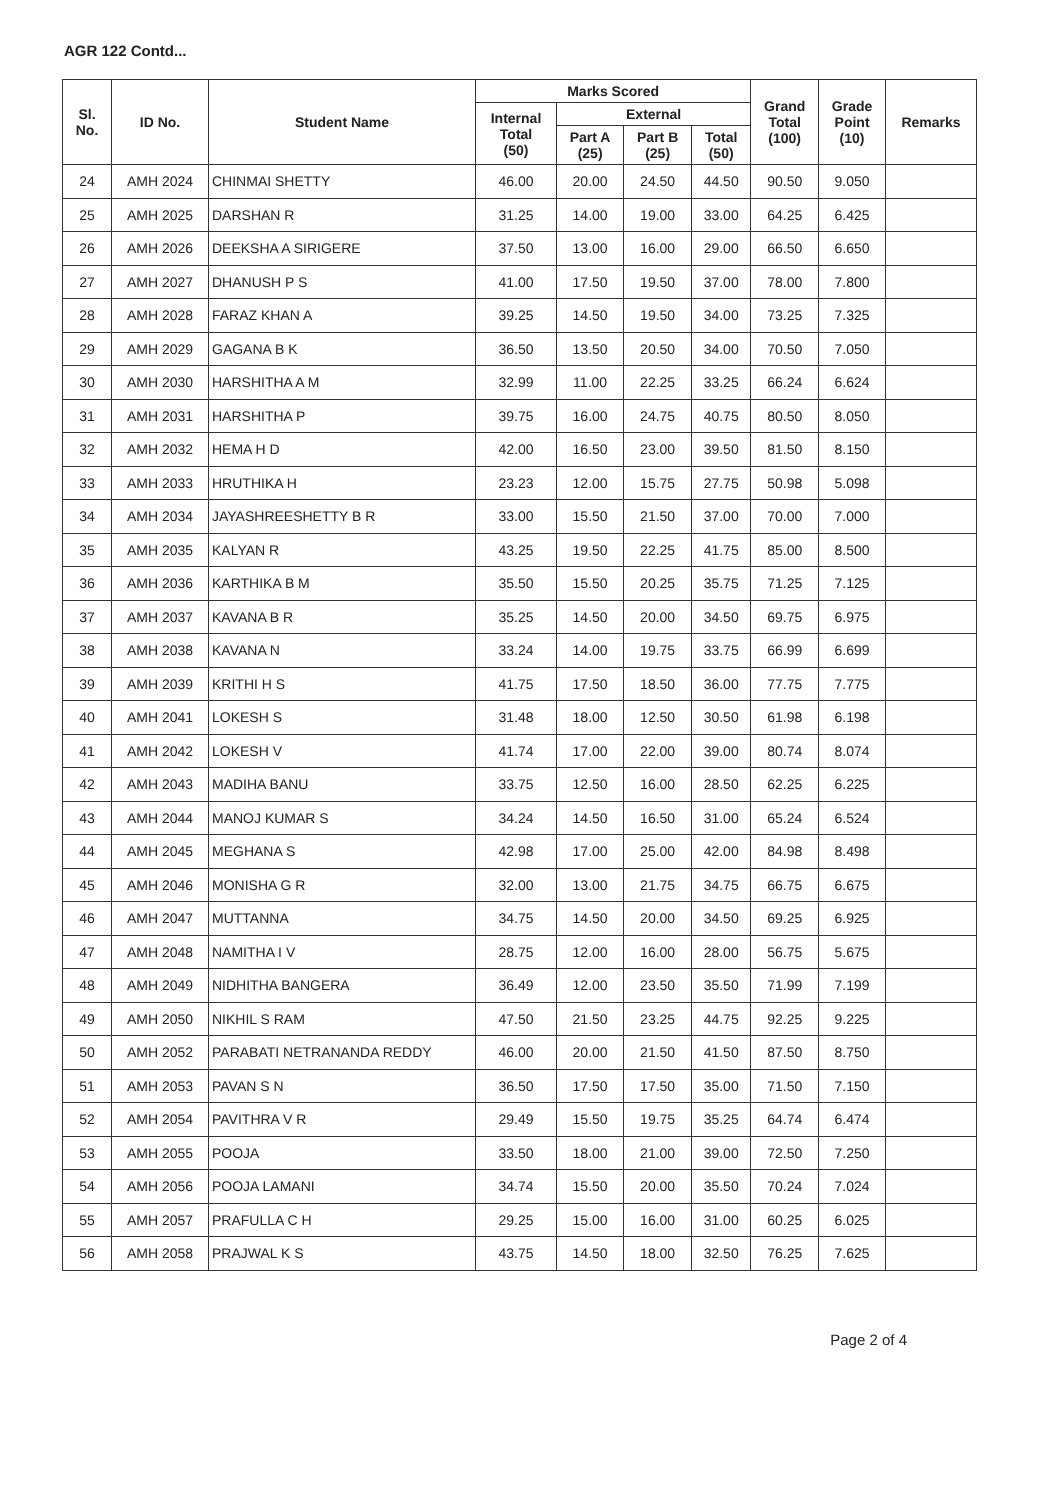AGR 122 Contd...
| Sl. No. | ID No. | Student Name | Marks Scored | | | | Grand Total (100) | Grade Point (10) | Remarks |
| --- | --- | --- | --- | --- | --- | --- | --- | --- | --- |
| | | | Internal Total (50) | External | | | | | |
| | | | | Part A (25) | Part B (25) | Total (50) | | | |
| 24 | AMH 2024 | CHINMAI SHETTY | 46.00 | 20.00 | 24.50 | 44.50 | 90.50 | 9.050 | |
| 25 | AMH 2025 | DARSHAN R | 31.25 | 14.00 | 19.00 | 33.00 | 64.25 | 6.425 | |
| 26 | AMH 2026 | DEEKSHA A SIRIGERE | 37.50 | 13.00 | 16.00 | 29.00 | 66.50 | 6.650 | |
| 27 | AMH 2027 | DHANUSH P S | 41.00 | 17.50 | 19.50 | 37.00 | 78.00 | 7.800 | |
| 28 | AMH 2028 | FARAZ KHAN A | 39.25 | 14.50 | 19.50 | 34.00 | 73.25 | 7.325 | |
| 29 | AMH 2029 | GAGANA B K | 36.50 | 13.50 | 20.50 | 34.00 | 70.50 | 7.050 | |
| 30 | AMH 2030 | HARSHITHA A M | 32.99 | 11.00 | 22.25 | 33.25 | 66.24 | 6.624 | |
| 31 | AMH 2031 | HARSHITHA P | 39.75 | 16.00 | 24.75 | 40.75 | 80.50 | 8.050 | |
| 32 | AMH 2032 | HEMA H D | 42.00 | 16.50 | 23.00 | 39.50 | 81.50 | 8.150 | |
| 33 | AMH 2033 | HRUTHIKA H | 23.23 | 12.00 | 15.75 | 27.75 | 50.98 | 5.098 | |
| 34 | AMH 2034 | JAYASHREESHETTY B R | 33.00 | 15.50 | 21.50 | 37.00 | 70.00 | 7.000 | |
| 35 | AMH 2035 | KALYAN R | 43.25 | 19.50 | 22.25 | 41.75 | 85.00 | 8.500 | |
| 36 | AMH 2036 | KARTHIKA B M | 35.50 | 15.50 | 20.25 | 35.75 | 71.25 | 7.125 | |
| 37 | AMH 2037 | KAVANA B R | 35.25 | 14.50 | 20.00 | 34.50 | 69.75 | 6.975 | |
| 38 | AMH 2038 | KAVANA N | 33.24 | 14.00 | 19.75 | 33.75 | 66.99 | 6.699 | |
| 39 | AMH 2039 | KRITHI H S | 41.75 | 17.50 | 18.50 | 36.00 | 77.75 | 7.775 | |
| 40 | AMH 2041 | LOKESH S | 31.48 | 18.00 | 12.50 | 30.50 | 61.98 | 6.198 | |
| 41 | AMH 2042 | LOKESH V | 41.74 | 17.00 | 22.00 | 39.00 | 80.74 | 8.074 | |
| 42 | AMH 2043 | MADIHA BANU | 33.75 | 12.50 | 16.00 | 28.50 | 62.25 | 6.225 | |
| 43 | AMH 2044 | MANOJ KUMAR S | 34.24 | 14.50 | 16.50 | 31.00 | 65.24 | 6.524 | |
| 44 | AMH 2045 | MEGHANA S | 42.98 | 17.00 | 25.00 | 42.00 | 84.98 | 8.498 | |
| 45 | AMH 2046 | MONISHA G R | 32.00 | 13.00 | 21.75 | 34.75 | 66.75 | 6.675 | |
| 46 | AMH 2047 | MUTTANNA | 34.75 | 14.50 | 20.00 | 34.50 | 69.25 | 6.925 | |
| 47 | AMH 2048 | NAMITHA I V | 28.75 | 12.00 | 16.00 | 28.00 | 56.75 | 5.675 | |
| 48 | AMH 2049 | NIDHITHA BANGERA | 36.49 | 12.00 | 23.50 | 35.50 | 71.99 | 7.199 | |
| 49 | AMH 2050 | NIKHIL S RAM | 47.50 | 21.50 | 23.25 | 44.75 | 92.25 | 9.225 | |
| 50 | AMH 2052 | PARABATI NETRANANDA REDDY | 46.00 | 20.00 | 21.50 | 41.50 | 87.50 | 8.750 | |
| 51 | AMH 2053 | PAVAN S N | 36.50 | 17.50 | 17.50 | 35.00 | 71.50 | 7.150 | |
| 52 | AMH 2054 | PAVITHRA V R | 29.49 | 15.50 | 19.75 | 35.25 | 64.74 | 6.474 | |
| 53 | AMH 2055 | POOJA | 33.50 | 18.00 | 21.00 | 39.00 | 72.50 | 7.250 | |
| 54 | AMH 2056 | POOJA LAMANI | 34.74 | 15.50 | 20.00 | 35.50 | 70.24 | 7.024 | |
| 55 | AMH 2057 | PRAFULLA C H | 29.25 | 15.00 | 16.00 | 31.00 | 60.25 | 6.025 | |
| 56 | AMH 2058 | PRAJWAL K S | 43.75 | 14.50 | 18.00 | 32.50 | 76.25 | 7.625 | |
Page 2 of 4